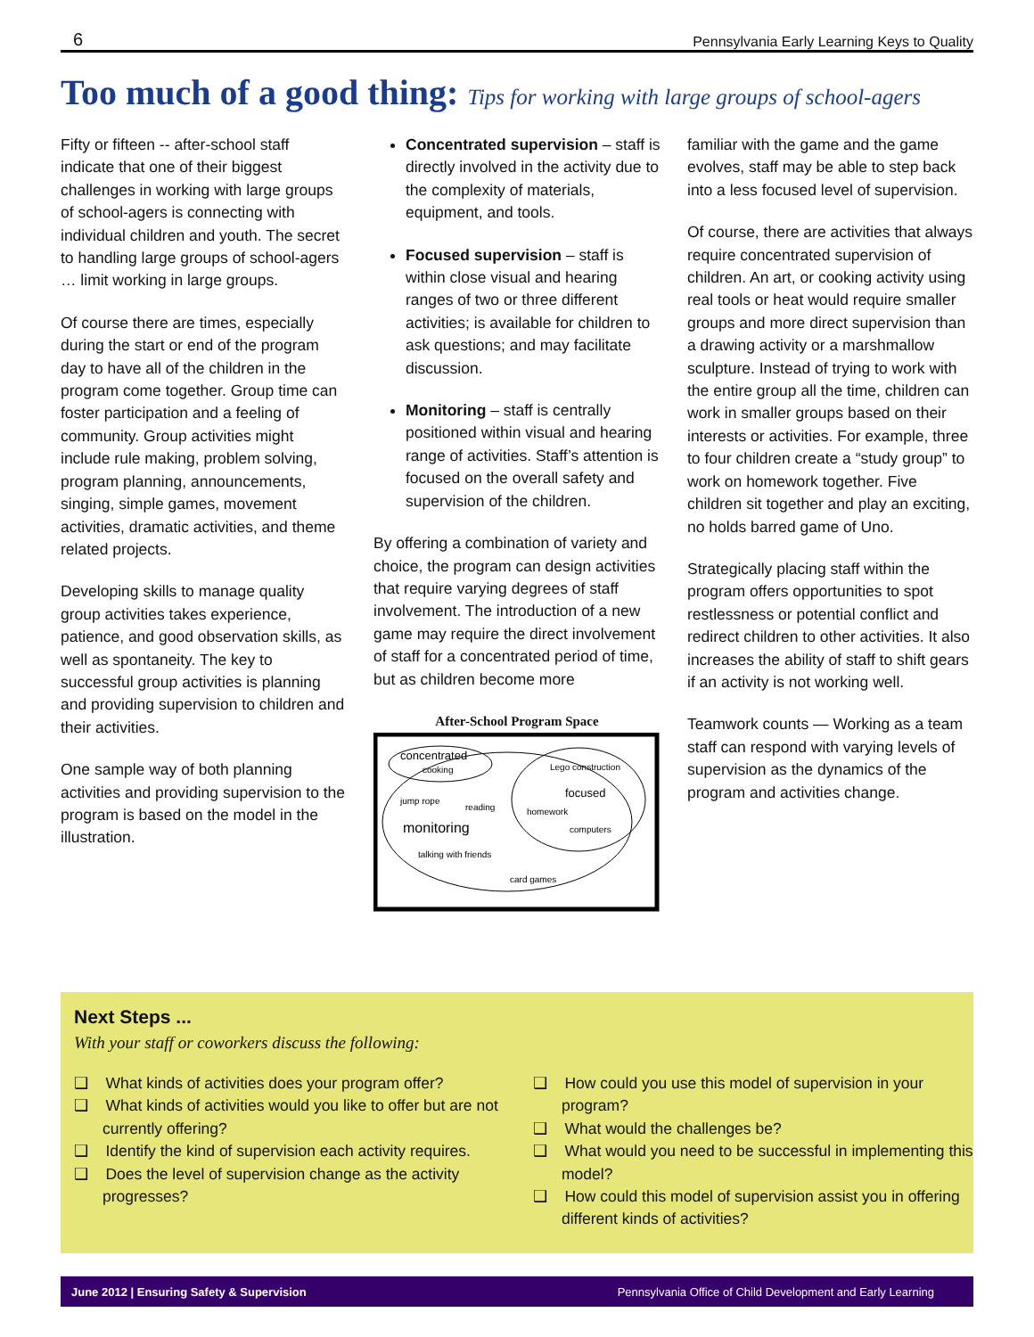6 Pennsylvania Early Learning Keys to Quality
Too much of a good thing: Tips for working with large groups of school-agers
Fifty or fifteen -- after-school staff indicate that one of their biggest challenges in working with large groups of school-agers is connecting with individual children and youth. The secret to handling large groups of school-agers … limit working in large groups.
Of course there are times, especially during the start or end of the program day to have all of the children in the program come together. Group time can foster participation and a feeling of community. Group activities might include rule making, problem solving, program planning, announcements, singing, simple games, movement activities, dramatic activities, and theme related projects.
Developing skills to manage quality group activities takes experience, patience, and good observation skills, as well as spontaneity. The key to successful group activities is planning and providing supervision to children and their activities.
One sample way of both planning activities and providing supervision to the program is based on the model in the illustration.
Concentrated supervision – staff is directly involved in the activity due to the complexity of materials, equipment, and tools.
Focused supervision – staff is within close visual and hearing ranges of two or three different activities; is available for children to ask questions; and may facilitate discussion.
Monitoring – staff is centrally positioned within visual and hearing range of activities. Staff’s attention is focused on the overall safety and supervision of the children.
By offering a combination of variety and choice, the program can design activities that require varying degrees of staff involvement. The introduction of a new game may require the direct involvement of staff for a concentrated period of time, but as children become more
After-School Program Space
concentrated
cooking
Lego construction
focused
jump rope
reading
homework
monitoring
computers
talking with friends
card games
familiar with the game and the game evolves, staff may be able to step back into a less focused level of supervision.
Of course, there are activities that always require concentrated supervision of children. An art, or cooking activity using real tools or heat would require smaller groups and more direct supervision than a drawing activity or a marshmallow sculpture. Instead of trying to work with the entire group all the time, children can work in smaller groups based on their interests or activities. For example, three to four children create a “study group” to work on homework together. Five children sit together and play an exciting, no holds barred game of Uno.
Strategically placing staff within the program offers opportunities to spot restlessness or potential conflict and redirect children to other activities. It also increases the ability of staff to shift gears if an activity is not working well.
Teamwork counts — Working as a team staff can respond with varying levels of supervision as the dynamics of the program and activities change.
Next Steps ...
With your staff or coworkers discuss the following:
❑ What kinds of activities does your program offer?
❑ What kinds of activities would you like to offer but are not currently offering?
❑ Identify the kind of supervision each activity requires.
❑ Does the level of supervision change as the activity progresses?
❑ How could you use this model of supervision in your program?
❑ What would the challenges be?
❑ What would you need to be successful in implementing this model?
❑ How could this model of supervision assist you in offering different kinds of activities?
June 2012 | Ensuring Safety & Supervision Pennsylvania Office of Child Development and Early Learning